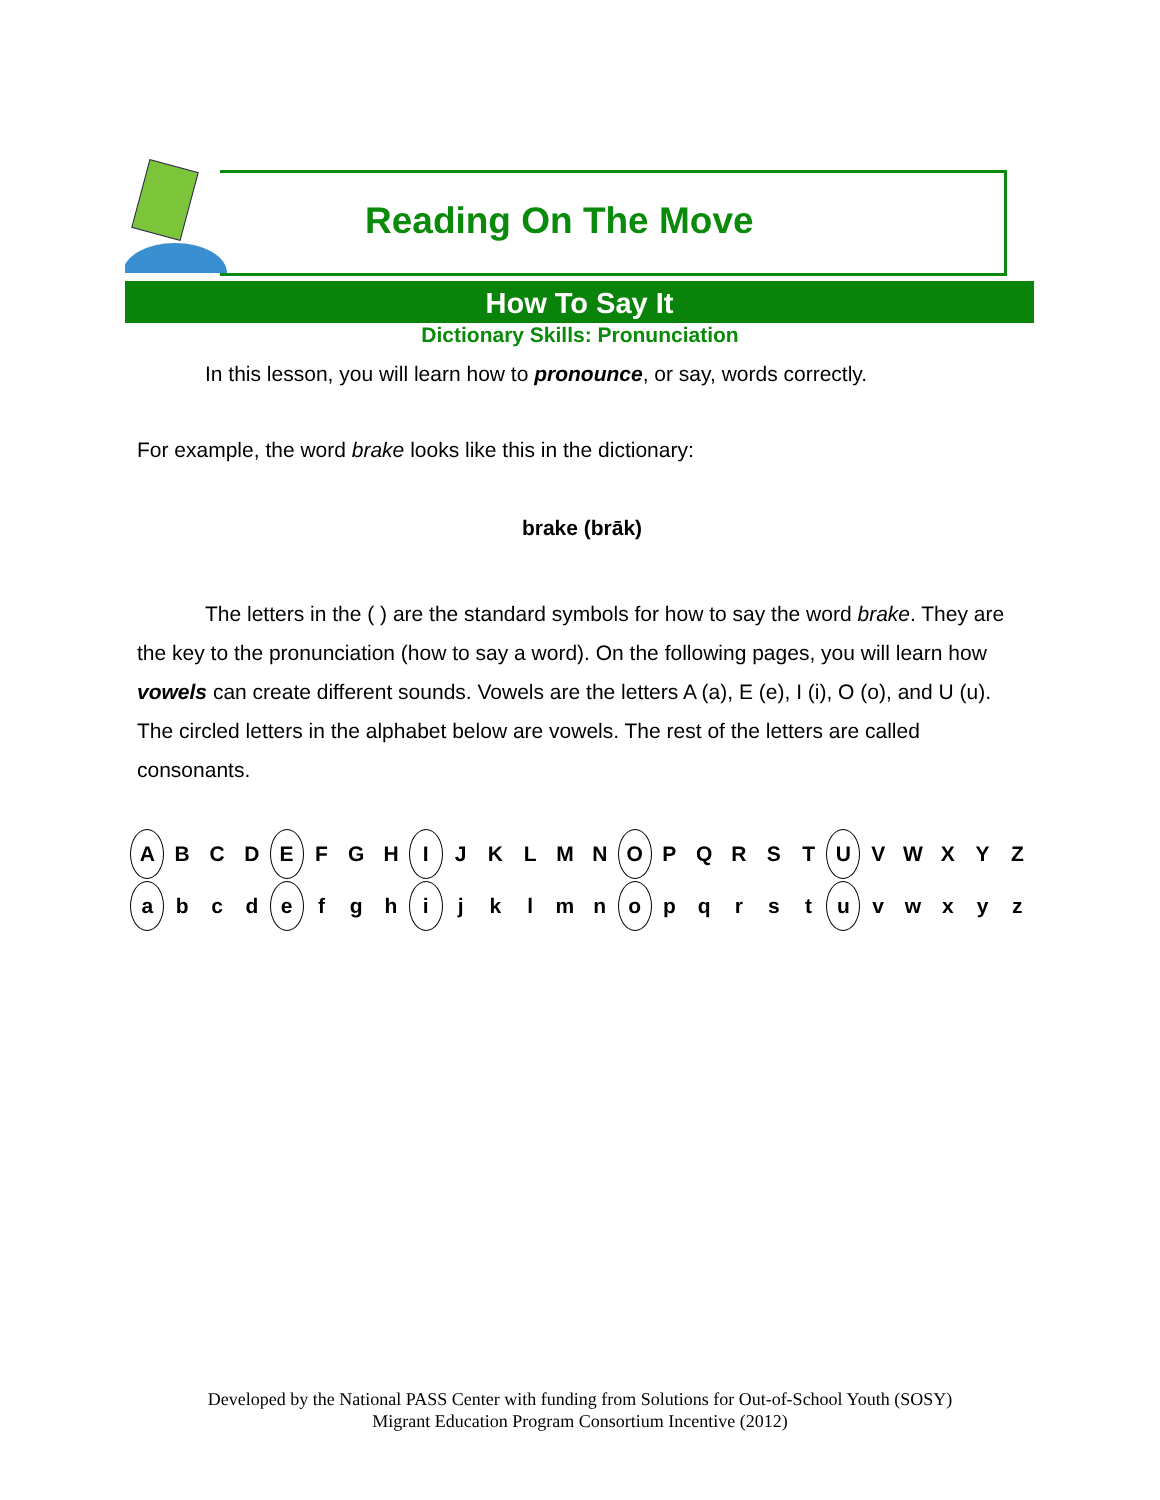Reading On The Move
How To Say It
Dictionary Skills: Pronunciation
In this lesson, you will learn how to pronounce, or say, words correctly.
For example, the word brake looks like this in the dictionary:
brake (brāk)
The letters in the ( ) are the standard symbols for how to say the word brake. They are the key to the pronunciation (how to say a word). On the following pages, you will learn how vowels can create different sounds. Vowels are the letters A (a), E (e), I (i), O (o), and U (u). The circled letters in the alphabet below are vowels. The rest of the letters are called consonants.
| A | B | C | D | E | F | G | H | I | J | K | L | M | N | O | P | Q | R | S | T | U | V | W | X | Y | Z |
| a | b | c | d | e | f | g | h | i | j | k | l | m | n | o | p | q | r | s | t | u | v | w | x | y | z |
Developed by the National PASS Center with funding from Solutions for Out-of-School Youth (SOSY)
Migrant Education Program Consortium Incentive (2012)